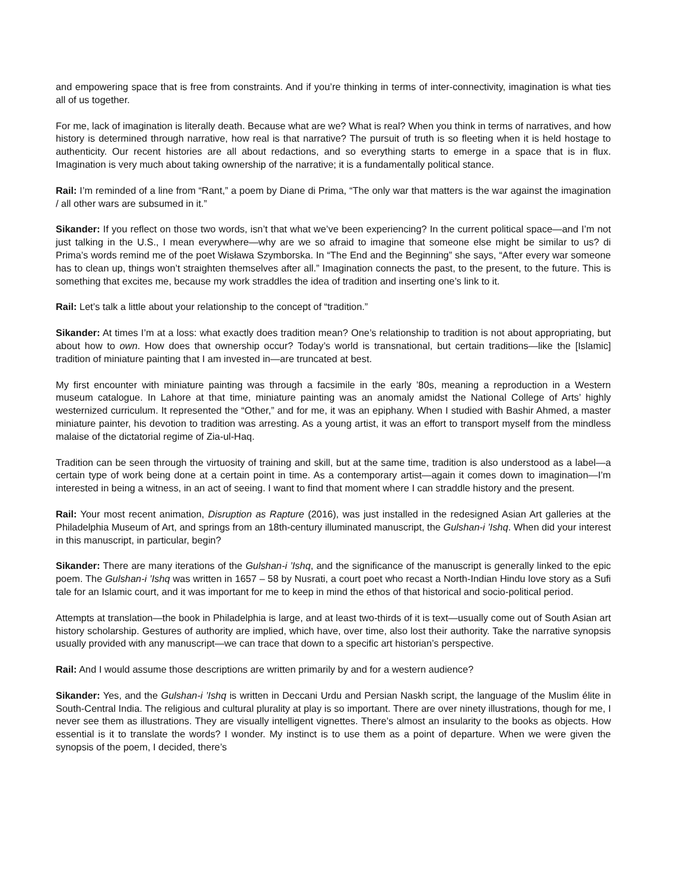and empowering space that is free from constraints. And if you’re thinking in terms of inter-connectivity, imagination is what ties all of us together.
For me, lack of imagination is literally death. Because what are we? What is real? When you think in terms of narratives, and how history is determined through narrative, how real is that narrative? The pursuit of truth is so fleeting when it is held hostage to authenticity. Our recent histories are all about redactions, and so everything starts to emerge in a space that is in flux. Imagination is very much about taking ownership of the narrative; it is a fundamentally political stance.
Rail: I’m reminded of a line from “Rant,” a poem by Diane di Prima, “The only war that matters is the war against the imagination / all other wars are subsumed in it.”
Sikander: If you reflect on those two words, isn’t that what we’ve been experiencing? In the current political space—and I’m not just talking in the U.S., I mean everywhere—why are we so afraid to imagine that someone else might be similar to us? di Prima’s words remind me of the poet Wisława Szymborska. In “The End and the Beginning” she says, “After every war someone has to clean up, things won’t straighten themselves after all.” Imagination connects the past, to the present, to the future. This is something that excites me, because my work straddles the idea of tradition and inserting one’s link to it.
Rail: Let’s talk a little about your relationship to the concept of “tradition.”
Sikander: At times I’m at a loss: what exactly does tradition mean? One’s relationship to tradition is not about appropriating, but about how to own. How does that ownership occur? Today’s world is transnational, but certain traditions—like the [Islamic] tradition of miniature painting that I am invested in—are truncated at best.
My first encounter with miniature painting was through a facsimile in the early ’80s, meaning a reproduction in a Western museum catalogue. In Lahore at that time, miniature painting was an anomaly amidst the National College of Arts’ highly westernized curriculum. It represented the “Other,” and for me, it was an epiphany. When I studied with Bashir Ahmed, a master miniature painter, his devotion to tradition was arresting. As a young artist, it was an effort to transport myself from the mindless malaise of the dictatorial regime of Zia-ul-Haq.
Tradition can be seen through the virtuosity of training and skill, but at the same time, tradition is also understood as a label—a certain type of work being done at a certain point in time. As a contemporary artist—again it comes down to imagination—I’m interested in being a witness, in an act of seeing. I want to find that moment where I can straddle history and the present.
Rail: Your most recent animation, Disruption as Rapture (2016), was just installed in the redesigned Asian Art galleries at the Philadelphia Museum of Art, and springs from an 18th-century illuminated manuscript, the Gulshan-i ’Ishq. When did your interest in this manuscript, in particular, begin?
Sikander: There are many iterations of the Gulshan-i ’Ishq, and the significance of the manuscript is generally linked to the epic poem. The Gulshan-i ’Ishq was written in 1657 – 58 by Nusrati, a court poet who recast a North-Indian Hindu love story as a Sufi tale for an Islamic court, and it was important for me to keep in mind the ethos of that historical and socio-political period.
Attempts at translation—the book in Philadelphia is large, and at least two-thirds of it is text—usually come out of South Asian art history scholarship. Gestures of authority are implied, which have, over time, also lost their authority. Take the narrative synopsis usually provided with any manuscript—we can trace that down to a specific art historian’s perspective.
Rail: And I would assume those descriptions are written primarily by and for a western audience?
Sikander: Yes, and the Gulshan-i ’Ishq is written in Deccani Urdu and Persian Naskh script, the language of the Muslim élite in South-Central India. The religious and cultural plurality at play is so important. There are over ninety illustrations, though for me, I never see them as illustrations. They are visually intelligent vignettes. There’s almost an insularity to the books as objects. How essential is it to translate the words? I wonder. My instinct is to use them as a point of departure. When we were given the synopsis of the poem, I decided, there’s